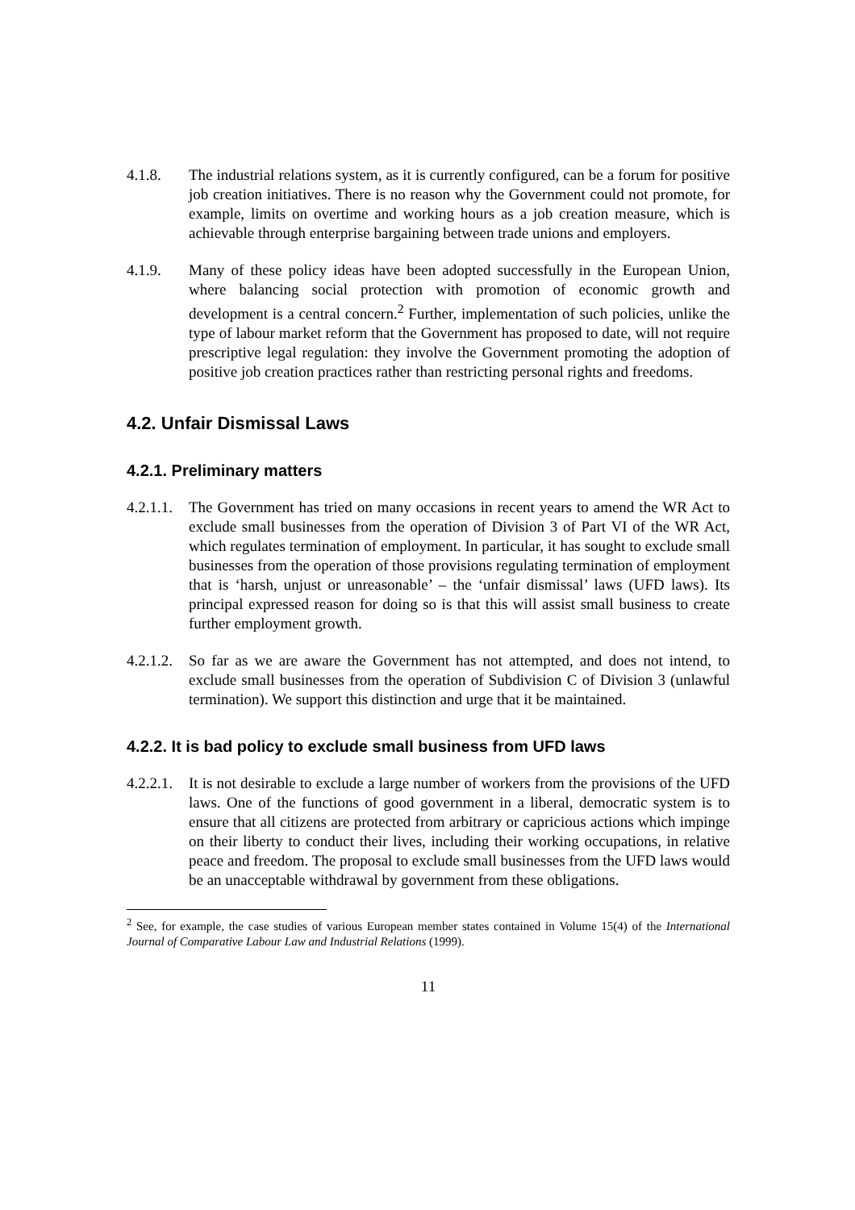4.1.8. The industrial relations system, as it is currently configured, can be a forum for positive job creation initiatives. There is no reason why the Government could not promote, for example, limits on overtime and working hours as a job creation measure, which is achievable through enterprise bargaining between trade unions and employers.
4.1.9. Many of these policy ideas have been adopted successfully in the European Union, where balancing social protection with promotion of economic growth and development is a central concern.<sup>2</sup> Further, implementation of such policies, unlike the type of labour market reform that the Government has proposed to date, will not require prescriptive legal regulation: they involve the Government promoting the adoption of positive job creation practices rather than restricting personal rights and freedoms.
4.2. Unfair Dismissal Laws
4.2.1. Preliminary matters
4.2.1.1.
The Government has tried on many occasions in recent years to amend the WR Act to exclude small businesses from the operation of Division 3 of Part VI of the WR Act, which regulates termination of employment. In particular, it has sought to exclude small businesses from the operation of those provisions regulating termination of employment that is ‘harsh, unjust or unreasonable’ – the ‘unfair dismissal’ laws (UFD laws). Its principal expressed reason for doing so is that this will assist small business to create further employment growth.
4.2.1.2.
So far as we are aware the Government has not attempted, and does not intend, to exclude small businesses from the operation of Subdivision C of Division 3 (unlawful termination). We support this distinction and urge that it be maintained.
4.2.2. It is bad policy to exclude small business from UFD laws
4.2.2.1.
It is not desirable to exclude a large number of workers from the provisions of the UFD laws. One of the functions of good government in a liberal, democratic system is to ensure that all citizens are protected from arbitrary or capricious actions which impinge on their liberty to conduct their lives, including their working occupations, in relative peace and freedom. The proposal to exclude small businesses from the UFD laws would be an unacceptable withdrawal by government from these obligations.
<sup>2</sup> See, for example, the case studies of various European member states contained in Volume 15(4) of the International Journal of Comparative Labour Law and Industrial Relations (1999).
11